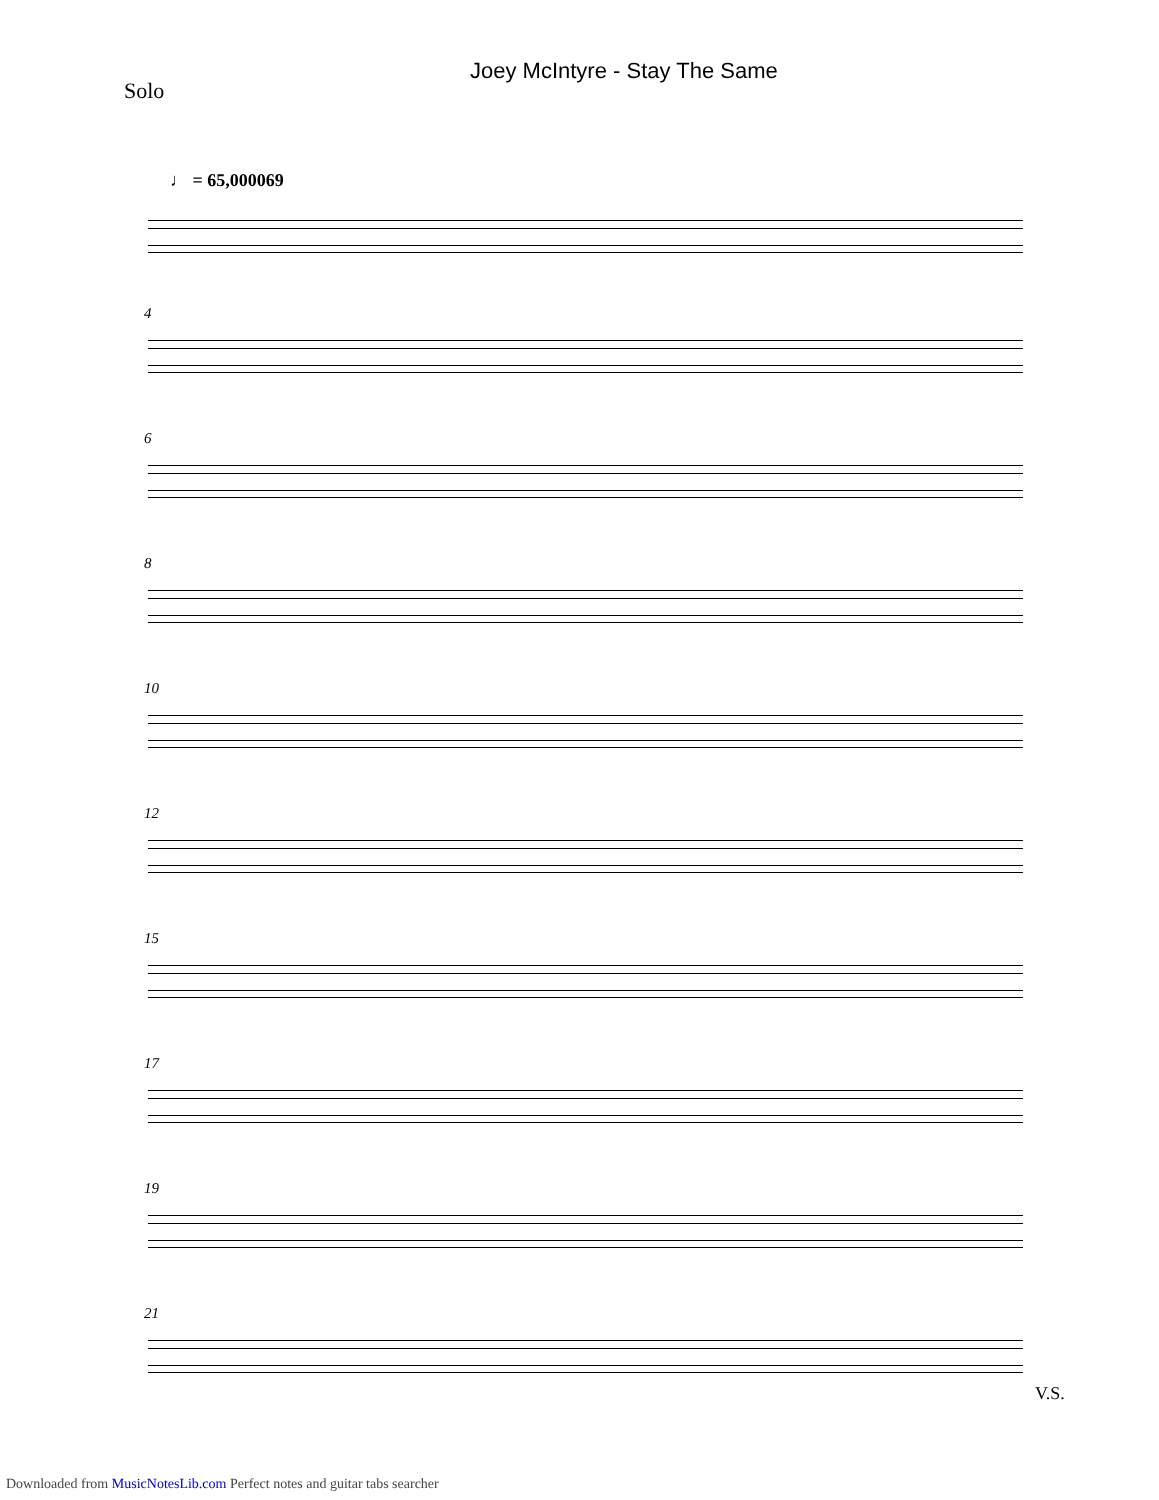Joey McIntyre - Stay The Same
Solo
♩ = 65,000069
4
6
8
10
12
15
17
19
21
V.S.
Downloaded from MusicNotesLib.com Perfect notes and guitar tabs searcher